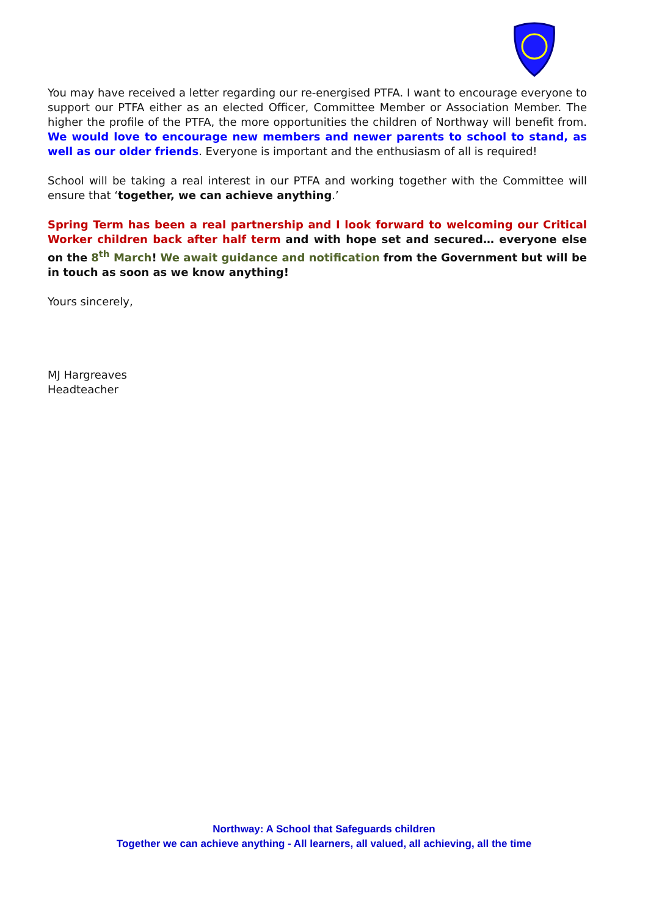You may have received a letter regarding our re-energised PTFA. I want to encourage everyone to support our PTFA either as an elected Officer, Committee Member or Association Member. The higher the profile of the PTFA, the more opportunities the children of Northway will benefit from. We would love to encourage new members and newer parents to school to stand, as well as our older friends. Everyone is important and the enthusiasm of all is required!
School will be taking a real interest in our PTFA and working together with the Committee will ensure that ‘together, we can achieve anything.’
Spring Term has been a real partnership and I look forward to welcoming our Critical Worker children back after half term and with hope set and secured… everyone else on the 8<sup>th</sup> March! We await guidance and notification from the Government but will be in touch as soon as we know anything!
Yours sincerely,
MJ Hargreaves
Headteacher
Northway: A School that Safeguards children
Together we can achieve anything - All learners, all valued, all achieving, all the time